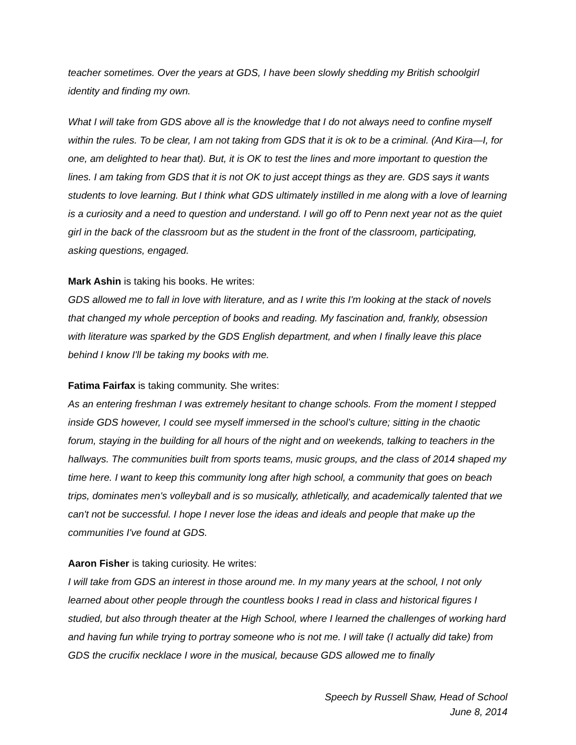teacher sometimes. Over the years at GDS, I have been slowly shedding my British schoolgirl identity and finding my own.
What I will take from GDS above all is the knowledge that I do not always need to confine myself within the rules. To be clear, I am not taking from GDS that it is ok to be a criminal. (And Kira—I, for one, am delighted to hear that). But, it is OK to test the lines and more important to question the lines. I am taking from GDS that it is not OK to just accept things as they are. GDS says it wants students to love learning. But I think what GDS ultimately instilled in me along with a love of learning is a curiosity and a need to question and understand. I will go off to Penn next year not as the quiet girl in the back of the classroom but as the student in the front of the classroom, participating, asking questions, engaged.
Mark Ashin is taking his books. He writes:
GDS allowed me to fall in love with literature, and as I write this I'm looking at the stack of novels that changed my whole perception of books and reading. My fascination and, frankly, obsession with literature was sparked by the GDS English department, and when I finally leave this place behind I know I'll be taking my books with me.
Fatima Fairfax is taking community. She writes:
As an entering freshman I was extremely hesitant to change schools. From the moment I stepped inside GDS however, I could see myself immersed in the school’s culture; sitting in the chaotic forum, staying in the building for all hours of the night and on weekends, talking to teachers in the hallways. The communities built from sports teams, music groups, and the class of 2014 shaped my time here. I want to keep this community long after high school, a community that goes on beach trips, dominates men's volleyball and is so musically, athletically, and academically talented that we can't not be successful. I hope I never lose the ideas and ideals and people that make up the communities I've found at GDS.
Aaron Fisher is taking curiosity. He writes:
I will take from GDS an interest in those around me. In my many years at the school, I not only learned about other people through the countless books I read in class and historical figures I studied, but also through theater at the High School, where I learned the challenges of working hard and having fun while trying to portray someone who is not me. I will take (I actually did take) from GDS the crucifix necklace I wore in the musical, because GDS allowed me to finally
Speech by Russell Shaw, Head of School
June 8, 2014